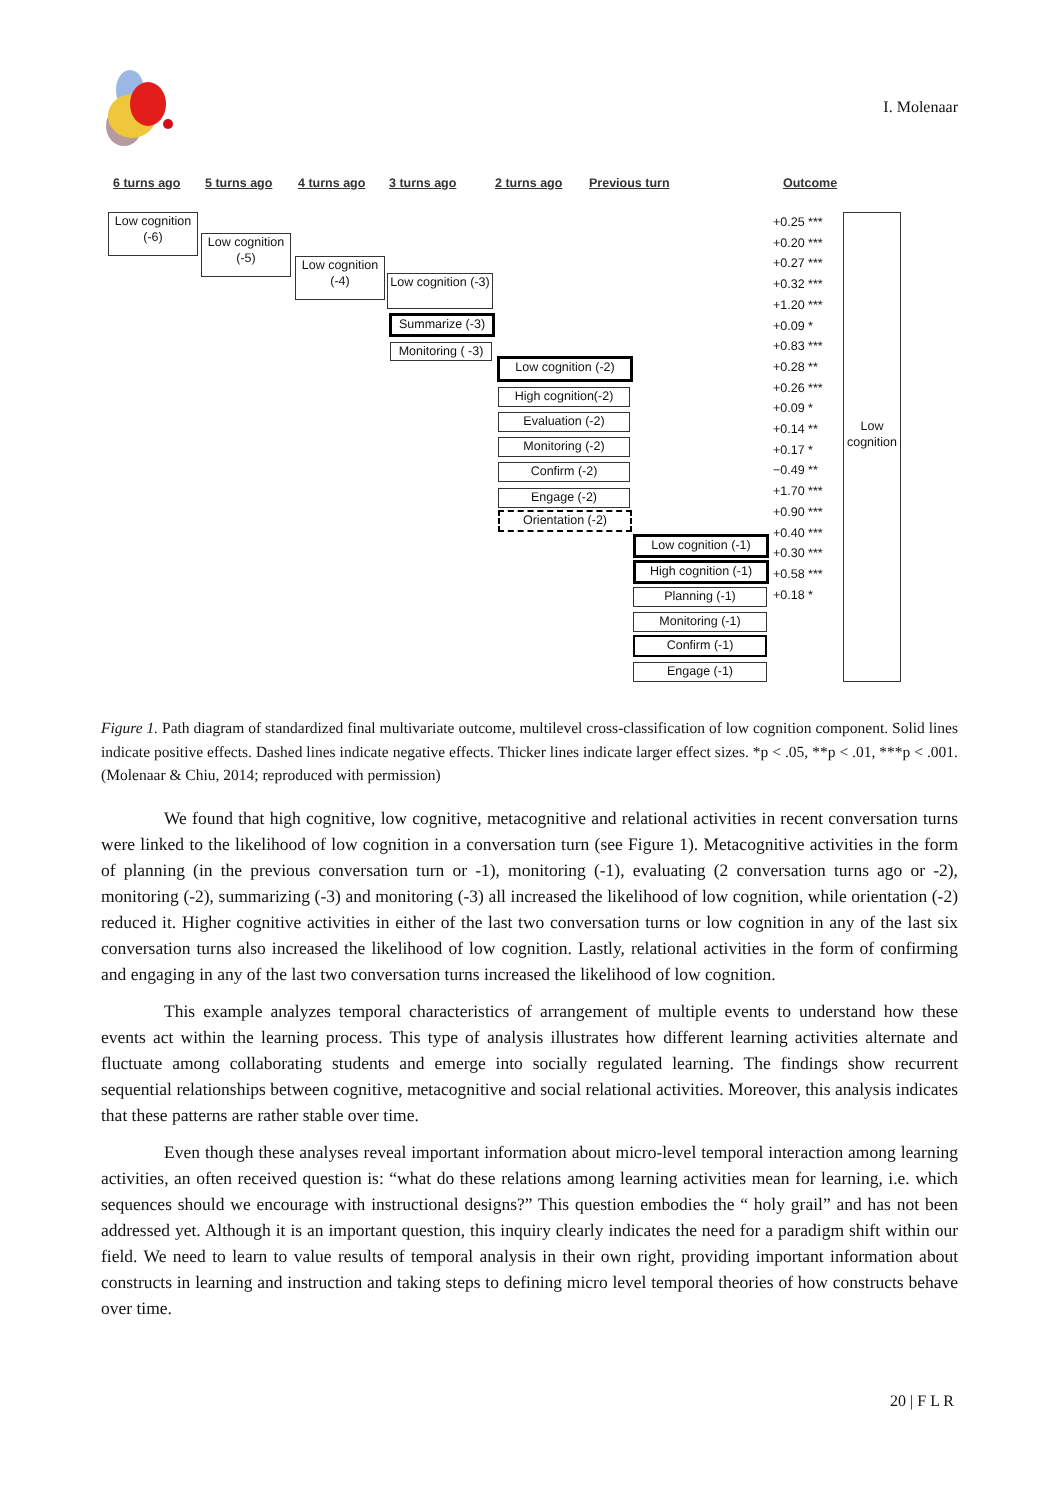I. Molenaar
6 turns ago 5 turns ago 4 turns ago 3 turns ago 2 turns ago Previous turn Outcome
Low cognition (-6)
Low cognition (-5)
Low cognition (-4)
Low cognition (-3)
Summarize (-3)
Monitoring ( -3)
Low cognition (-2)
High cognition(-2)
Evaluation (-2)
Monitoring (-2)
Confirm (-2)
Engage (-2)
Orientation (-2)
Low cognition (-1)
High cognition (-1)
Planning (-1)
Monitoring (-1)
Confirm (-1)
Engage (-1)
Low cognition
+0.25 ***
+0.20 ***
+0.27 ***
+0.32 ***
+1.20 ***
+0.09 *
+0.83 ***
+0.28 **
+0.26 ***
+0.09 *
+0.14 **
+0.17 *
−0.49 **
+1.70 ***
+0.90 ***
+0.40 ***
+0.30 ***
+0.58 ***
+0.18 *
Figure 1. Path diagram of standardized final multivariate outcome, multilevel cross-classification of low cognition component. Solid lines indicate positive effects. Dashed lines indicate negative effects. Thicker lines indicate larger effect sizes. *p < .05, **p < .01, ***p < .001. (Molenaar & Chiu, 2014; reproduced with permission)
We found that high cognitive, low cognitive, metacognitive and relational activities in recent conversation turns were linked to the likelihood of low cognition in a conversation turn (see Figure 1). Metacognitive activities in the form of planning (in the previous conversation turn or -1), monitoring (-1), evaluating (2 conversation turns ago or -2), monitoring (-2), summarizing (-3) and monitoring (-3) all increased the likelihood of low cognition, while orientation (-2) reduced it. Higher cognitive activities in either of the last two conversation turns or low cognition in any of the last six conversation turns also increased the likelihood of low cognition. Lastly, relational activities in the form of confirming and engaging in any of the last two conversation turns increased the likelihood of low cognition.
This example analyzes temporal characteristics of arrangement of multiple events to understand how these events act within the learning process. This type of analysis illustrates how different learning activities alternate and fluctuate among collaborating students and emerge into socially regulated learning. The findings show recurrent sequential relationships between cognitive, metacognitive and social relational activities. Moreover, this analysis indicates that these patterns are rather stable over time.
Even though these analyses reveal important information about micro-level temporal interaction among learning activities, an often received question is: “what do these relations among learning activities mean for learning, i.e. which sequences should we encourage with instructional designs?” This question embodies the “ holy grail” and has not been addressed yet. Although it is an important question, this inquiry clearly indicates the need for a paradigm shift within our field. We need to learn to value results of temporal analysis in their own right, providing important information about constructs in learning and instruction and taking steps to defining micro level temporal theories of how constructs behave over time.
20 | F L R